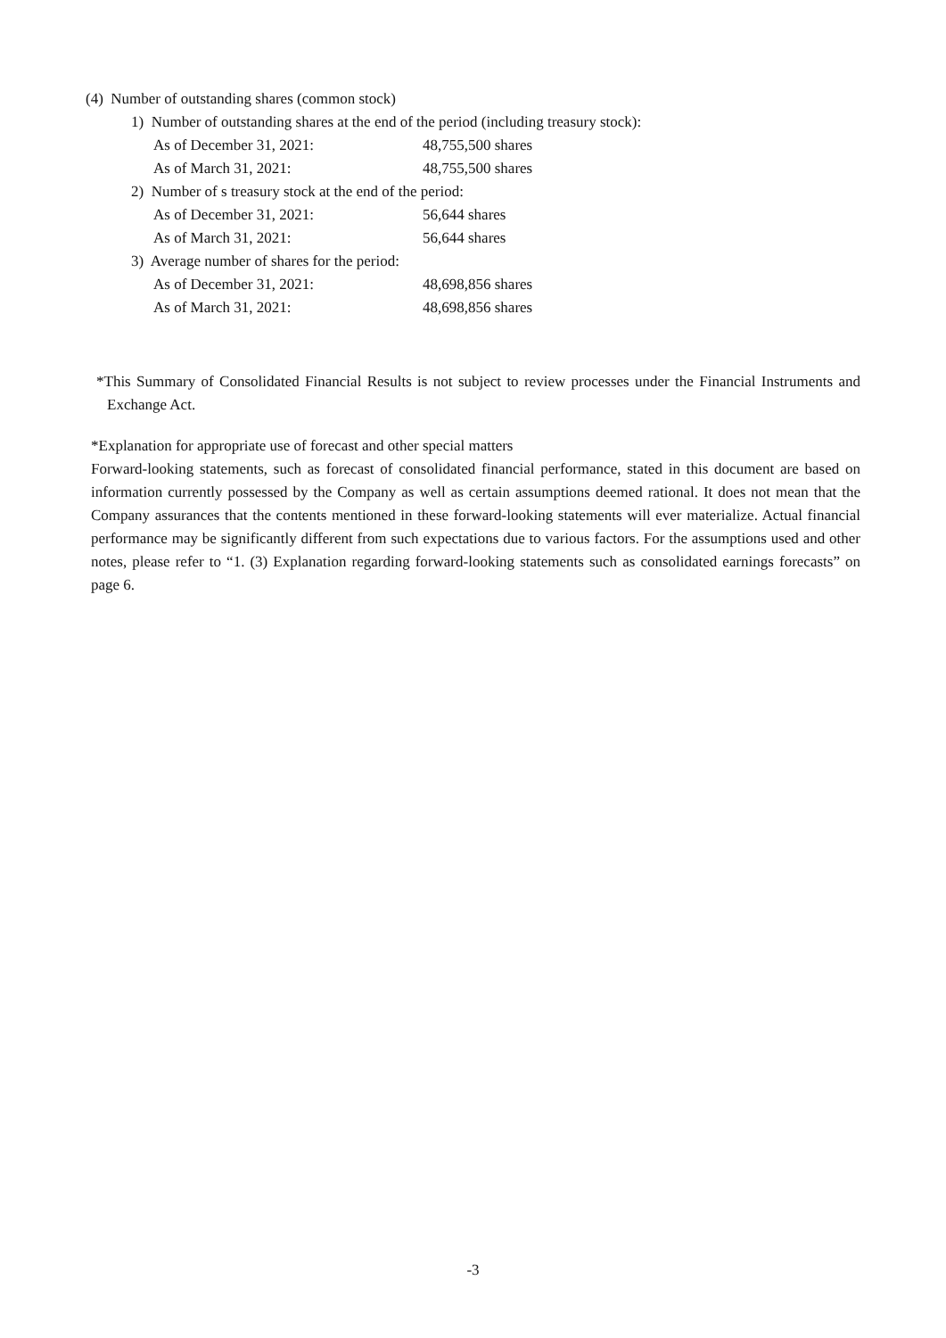(4) Number of outstanding shares (common stock)
1) Number of outstanding shares at the end of the period (including treasury stock):
As of December 31, 2021: 48,755,500 shares
As of March 31, 2021: 48,755,500 shares
2) Number of s treasury stock at the end of the period:
As of December 31, 2021: 56,644 shares
As of March 31, 2021: 56,644 shares
3) Average number of shares for the period:
As of December 31, 2021: 48,698,856 shares
As of March 31, 2021: 48,698,856 shares
*This Summary of Consolidated Financial Results is not subject to review processes under the Financial Instruments and Exchange Act.
*Explanation for appropriate use of forecast and other special matters
Forward-looking statements, such as forecast of consolidated financial performance, stated in this document are based on information currently possessed by the Company as well as certain assumptions deemed rational. It does not mean that the Company assurances that the contents mentioned in these forward-looking statements will ever materialize. Actual financial performance may be significantly different from such expectations due to various factors. For the assumptions used and other notes, please refer to “1. (3) Explanation regarding forward-looking statements such as consolidated earnings forecasts” on page 6.
-3